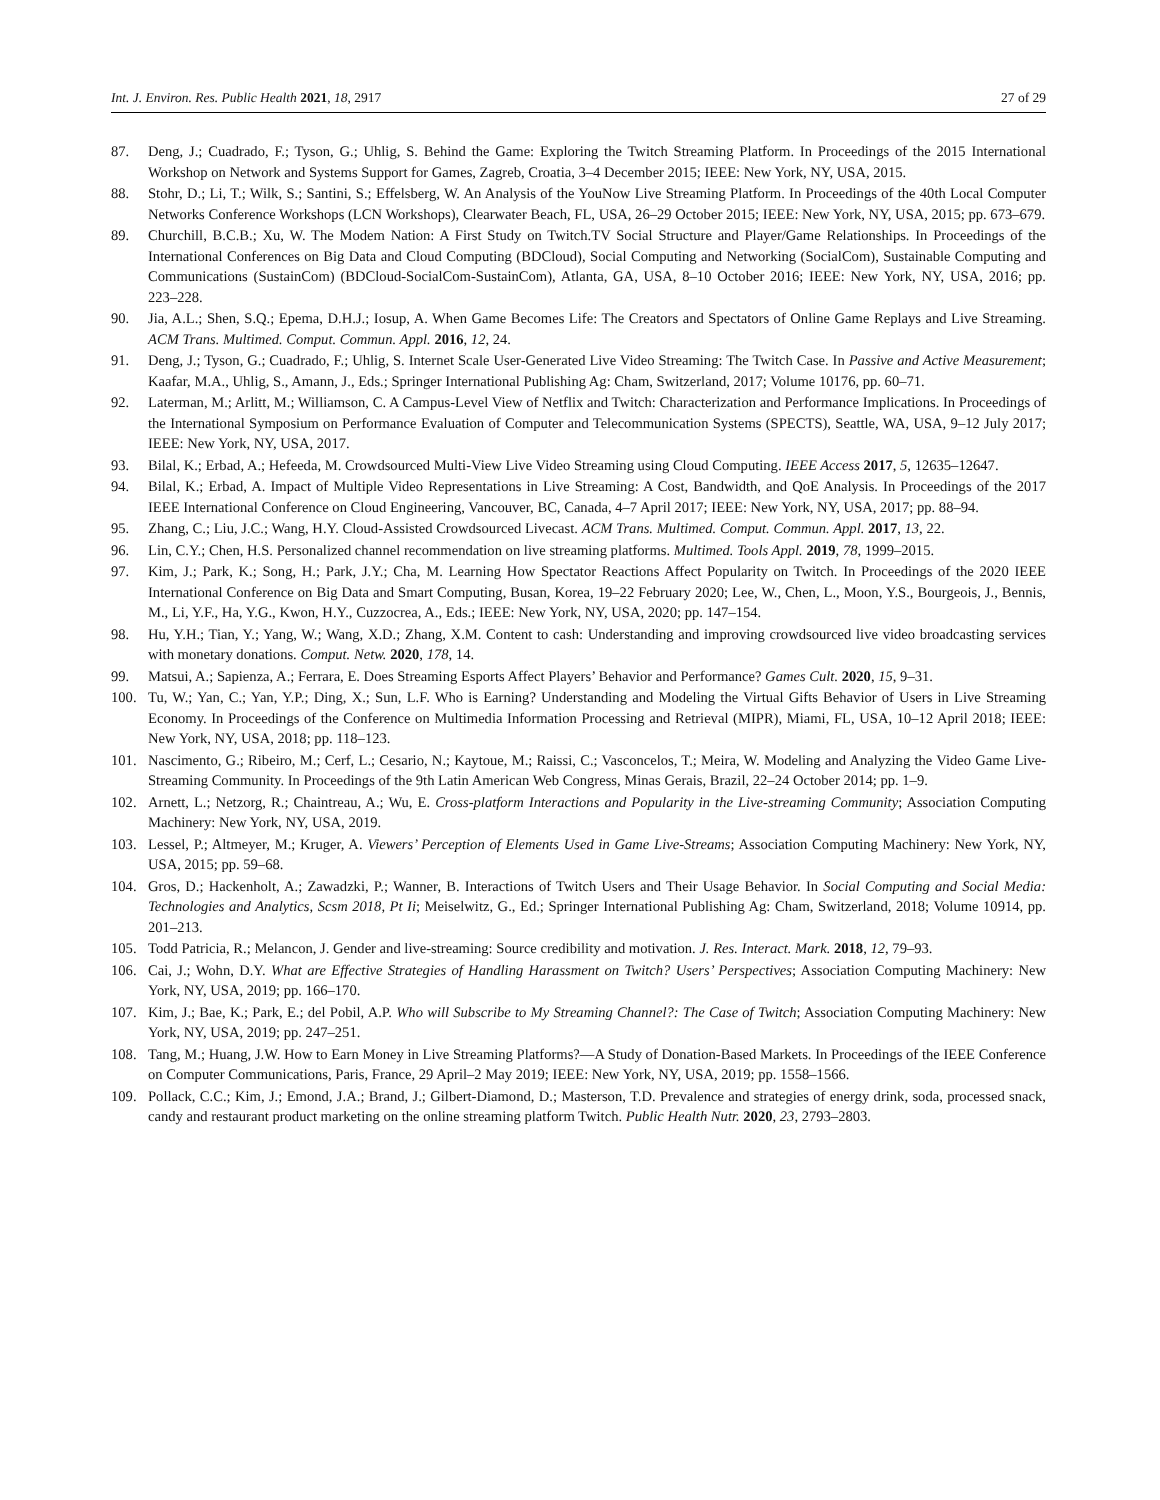Int. J. Environ. Res. Public Health 2021, 18, 2917 27 of 29
87. Deng, J.; Cuadrado, F.; Tyson, G.; Uhlig, S. Behind the Game: Exploring the Twitch Streaming Platform. In Proceedings of the 2015 International Workshop on Network and Systems Support for Games, Zagreb, Croatia, 3–4 December 2015; IEEE: New York, NY, USA, 2015.
88. Stohr, D.; Li, T.; Wilk, S.; Santini, S.; Effelsberg, W. An Analysis of the YouNow Live Streaming Platform. In Proceedings of the 40th Local Computer Networks Conference Workshops (LCN Workshops), Clearwater Beach, FL, USA, 26–29 October 2015; IEEE: New York, NY, USA, 2015; pp. 673–679.
89. Churchill, B.C.B.; Xu, W. The Modem Nation: A First Study on Twitch.TV Social Structure and Player/Game Relationships. In Proceedings of the International Conferences on Big Data and Cloud Computing (BDCloud), Social Computing and Networking (SocialCom), Sustainable Computing and Communications (SustainCom) (BDCloud-SocialCom-SustainCom), Atlanta, GA, USA, 8–10 October 2016; IEEE: New York, NY, USA, 2016; pp. 223–228.
90. Jia, A.L.; Shen, S.Q.; Epema, D.H.J.; Iosup, A. When Game Becomes Life: The Creators and Spectators of Online Game Replays and Live Streaming. ACM Trans. Multimed. Comput. Commun. Appl. 2016, 12, 24.
91. Deng, J.; Tyson, G.; Cuadrado, F.; Uhlig, S. Internet Scale User-Generated Live Video Streaming: The Twitch Case. In Passive and Active Measurement; Kaafar, M.A., Uhlig, S., Amann, J., Eds.; Springer International Publishing Ag: Cham, Switzerland, 2017; Volume 10176, pp. 60–71.
92. Laterman, M.; Arlitt, M.; Williamson, C. A Campus-Level View of Netflix and Twitch: Characterization and Performance Implications. In Proceedings of the International Symposium on Performance Evaluation of Computer and Telecommunication Systems (SPECTS), Seattle, WA, USA, 9–12 July 2017; IEEE: New York, NY, USA, 2017.
93. Bilal, K.; Erbad, A.; Hefeeda, M. Crowdsourced Multi-View Live Video Streaming using Cloud Computing. IEEE Access 2017, 5, 12635–12647.
94. Bilal, K.; Erbad, A. Impact of Multiple Video Representations in Live Streaming: A Cost, Bandwidth, and QoE Analysis. In Proceedings of the 2017 IEEE International Conference on Cloud Engineering, Vancouver, BC, Canada, 4–7 April 2017; IEEE: New York, NY, USA, 2017; pp. 88–94.
95. Zhang, C.; Liu, J.C.; Wang, H.Y. Cloud-Assisted Crowdsourced Livecast. ACM Trans. Multimed. Comput. Commun. Appl. 2017, 13, 22.
96. Lin, C.Y.; Chen, H.S. Personalized channel recommendation on live streaming platforms. Multimed. Tools Appl. 2019, 78, 1999–2015.
97. Kim, J.; Park, K.; Song, H.; Park, J.Y.; Cha, M. Learning How Spectator Reactions Affect Popularity on Twitch. In Proceedings of the 2020 IEEE International Conference on Big Data and Smart Computing, Busan, Korea, 19–22 February 2020; Lee, W., Chen, L., Moon, Y.S., Bourgeois, J., Bennis, M., Li, Y.F., Ha, Y.G., Kwon, H.Y., Cuzzocrea, A., Eds.; IEEE: New York, NY, USA, 2020; pp. 147–154.
98. Hu, Y.H.; Tian, Y.; Yang, W.; Wang, X.D.; Zhang, X.M. Content to cash: Understanding and improving crowdsourced live video broadcasting services with monetary donations. Comput. Netw. 2020, 178, 14.
99. Matsui, A.; Sapienza, A.; Ferrara, E. Does Streaming Esports Affect Players’ Behavior and Performance? Games Cult. 2020, 15, 9–31.
100. Tu, W.; Yan, C.; Yan, Y.P.; Ding, X.; Sun, L.F. Who is Earning? Understanding and Modeling the Virtual Gifts Behavior of Users in Live Streaming Economy. In Proceedings of the Conference on Multimedia Information Processing and Retrieval (MIPR), Miami, FL, USA, 10–12 April 2018; IEEE: New York, NY, USA, 2018; pp. 118–123.
101. Nascimento, G.; Ribeiro, M.; Cerf, L.; Cesario, N.; Kaytoue, M.; Raissi, C.; Vasconcelos, T.; Meira, W. Modeling and Analyzing the Video Game Live-Streaming Community. In Proceedings of the 9th Latin American Web Congress, Minas Gerais, Brazil, 22–24 October 2014; pp. 1–9.
102. Arnett, L.; Netzorg, R.; Chaintreau, A.; Wu, E. Cross-platform Interactions and Popularity in the Live-streaming Community; Association Computing Machinery: New York, NY, USA, 2019.
103. Lessel, P.; Altmeyer, M.; Kruger, A. Viewers’ Perception of Elements Used in Game Live-Streams; Association Computing Machinery: New York, NY, USA, 2015; pp. 59–68.
104. Gros, D.; Hackenholt, A.; Zawadzki, P.; Wanner, B. Interactions of Twitch Users and Their Usage Behavior. In Social Computing and Social Media: Technologies and Analytics, Scsm 2018, Pt Ii; Meiselwitz, G., Ed.; Springer International Publishing Ag: Cham, Switzerland, 2018; Volume 10914, pp. 201–213.
105. Todd Patricia, R.; Melancon, J. Gender and live-streaming: Source credibility and motivation. J. Res. Interact. Mark. 2018, 12, 79–93.
106. Cai, J.; Wohn, D.Y. What are Effective Strategies of Handling Harassment on Twitch? Users’ Perspectives; Association Computing Machinery: New York, NY, USA, 2019; pp. 166–170.
107. Kim, J.; Bae, K.; Park, E.; del Pobil, A.P. Who will Subscribe to My Streaming Channel?: The Case of Twitch; Association Computing Machinery: New York, NY, USA, 2019; pp. 247–251.
108. Tang, M.; Huang, J.W. How to Earn Money in Live Streaming Platforms?—A Study of Donation-Based Markets. In Proceedings of the IEEE Conference on Computer Communications, Paris, France, 29 April–2 May 2019; IEEE: New York, NY, USA, 2019; pp. 1558–1566.
109. Pollack, C.C.; Kim, J.; Emond, J.A.; Brand, J.; Gilbert-Diamond, D.; Masterson, T.D. Prevalence and strategies of energy drink, soda, processed snack, candy and restaurant product marketing on the online streaming platform Twitch. Public Health Nutr. 2020, 23, 2793–2803.